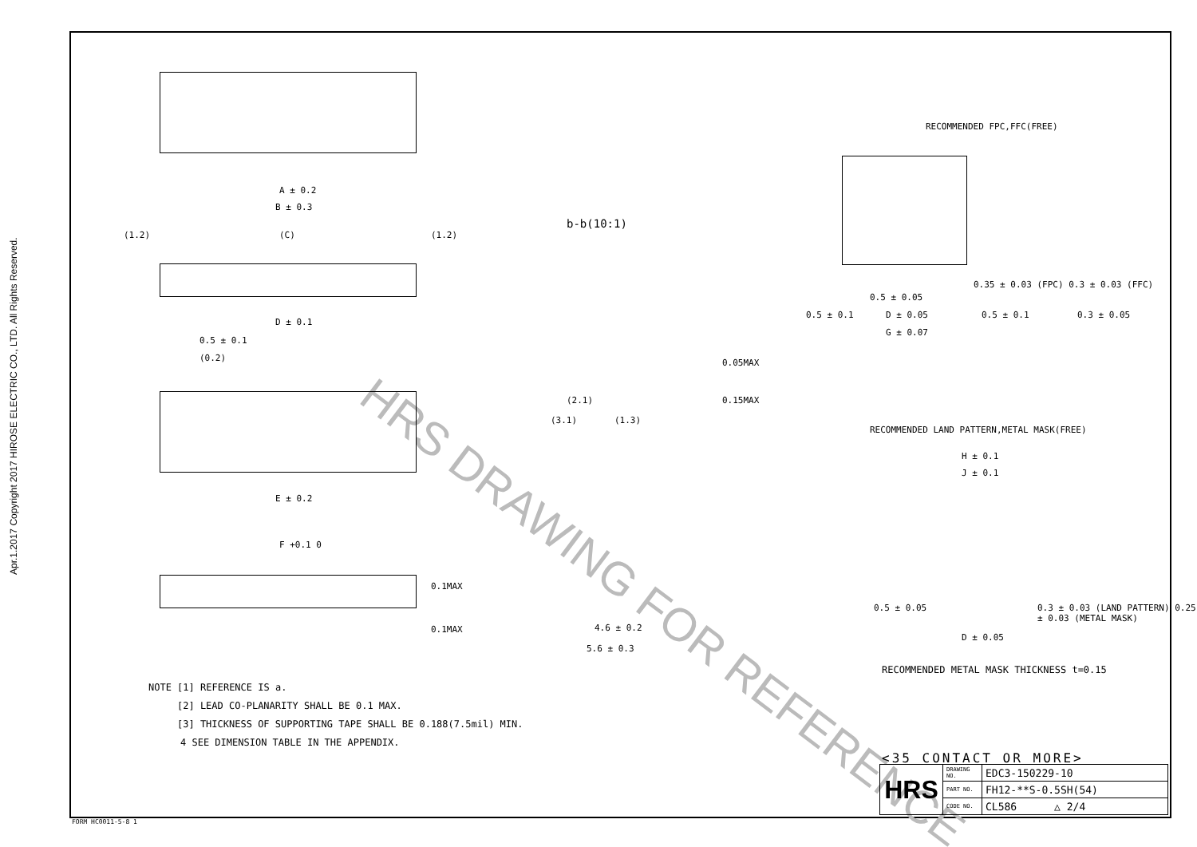Apr.1.2017 Copyright 2017 HIROSE ELECTRIC CO., LTD. All Rights Reserved.
HRS DRAWING FOR REFERENCE
A ± 0.2
B ± 0.3
(1.2) (C) (1.2)
D ± 0.1
0.5 ± 0.1
(0.2)
E ± 0.2
F +0.1 0
0.1MAX
0.1MAX
b-b(10:1)
(2.1)
(3.1) (1.3)
0.05MAX
0.15MAX
4.6 ± 0.2
5.6 ± 0.3
RECOMMENDED FPC,FFC(FREE)
0.35 ± 0.03 (FPC) 0.3 ± 0.03 (FFC)
0.5 ± 0.05
0.5 ± 0.1 D ± 0.05 0.5 ± 0.1 0.3 ± 0.05
G ± 0.07
RECOMMENDED LAND PATTERN,METAL MASK(FREE)
H ± 0.1
J ± 0.1
0.5 ± 0.05
0.3 ± 0.03 (LAND PATTERN) 0.25 ± 0.03 (METAL MASK)
D ± 0.05
RECOMMENDED METAL MASK THICKNESS t=0.15
NOTE [1] REFERENCE IS a.
[2] LEAD CO-PLANARITY SHALL BE 0.1 MAX.
[3] THICKNESS OF SUPPORTING TAPE SHALL BE 0.188(7.5mil) MIN.
4 SEE DIMENSION TABLE IN THE APPENDIX.
<35 CONTACT OR MORE>
| HRS | DRAWING NO. | EDC3-150229-10 |
| | PART NO. | FH12-**S-0.5SH(54) |
| | CODE NO. | CL586 △ 2/4 |
FORM HC0011-5-8 1